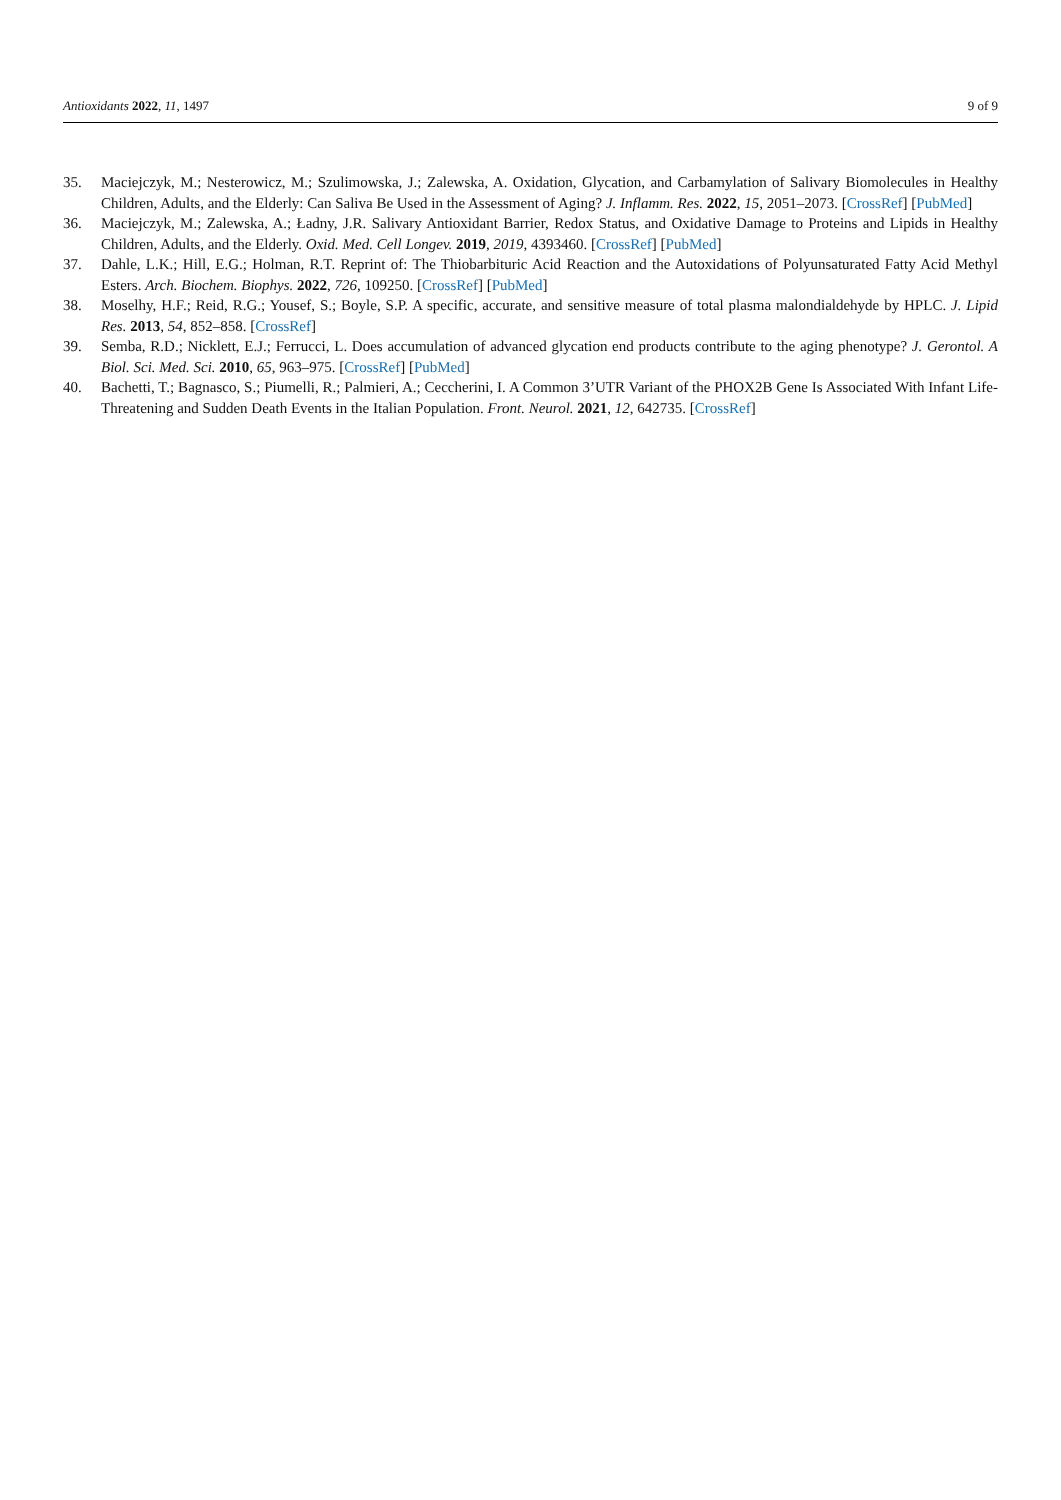Antioxidants 2022, 11, 1497 9 of 9
35. Maciejczyk, M.; Nesterowicz, M.; Szulimowska, J.; Zalewska, A. Oxidation, Glycation, and Carbamylation of Salivary Biomolecules in Healthy Children, Adults, and the Elderly: Can Saliva Be Used in the Assessment of Aging? J. Inflamm. Res. 2022, 15, 2051–2073. [CrossRef] [PubMed]
36. Maciejczyk, M.; Zalewska, A.; Ładny, J.R. Salivary Antioxidant Barrier, Redox Status, and Oxidative Damage to Proteins and Lipids in Healthy Children, Adults, and the Elderly. Oxid. Med. Cell Longev. 2019, 2019, 4393460. [CrossRef] [PubMed]
37. Dahle, L.K.; Hill, E.G.; Holman, R.T. Reprint of: The Thiobarbituric Acid Reaction and the Autoxidations of Polyunsaturated Fatty Acid Methyl Esters. Arch. Biochem. Biophys. 2022, 726, 109250. [CrossRef] [PubMed]
38. Moselhy, H.F.; Reid, R.G.; Yousef, S.; Boyle, S.P. A specific, accurate, and sensitive measure of total plasma malondialdehyde by HPLC. J. Lipid Res. 2013, 54, 852–858. [CrossRef]
39. Semba, R.D.; Nicklett, E.J.; Ferrucci, L. Does accumulation of advanced glycation end products contribute to the aging phenotype? J. Gerontol. A Biol. Sci. Med. Sci. 2010, 65, 963–975. [CrossRef] [PubMed]
40. Bachetti, T.; Bagnasco, S.; Piumelli, R.; Palmieri, A.; Ceccherini, I. A Common 3’UTR Variant of the PHOX2B Gene Is Associated With Infant Life-Threatening and Sudden Death Events in the Italian Population. Front. Neurol. 2021, 12, 642735. [CrossRef]